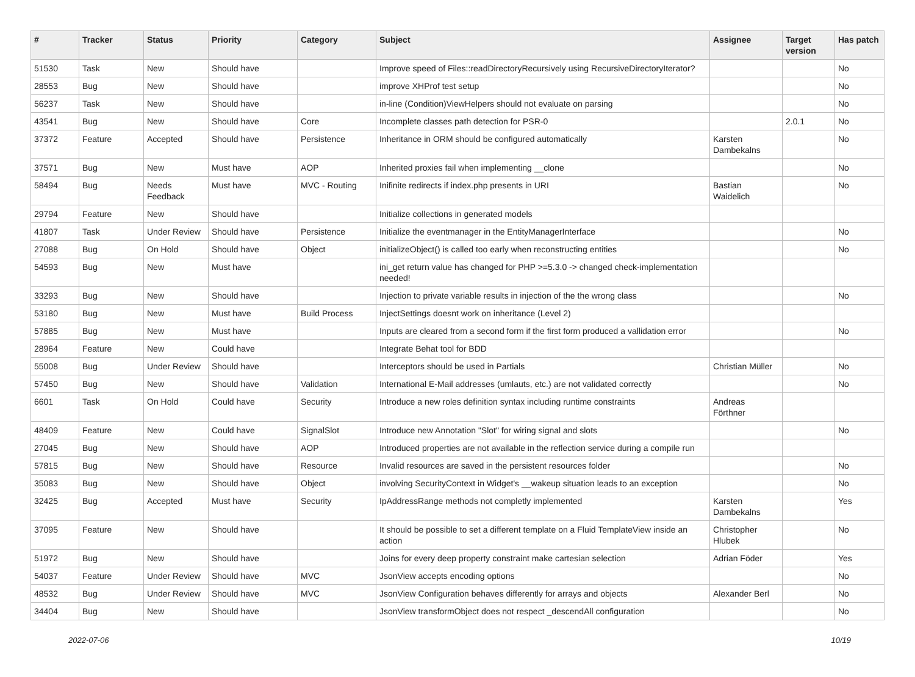| # | Tracker | Status | Priority | Category | Subject | Assignee | Target version | Has patch |
| --- | --- | --- | --- | --- | --- | --- | --- | --- |
| 51530 | Task | New | Should have | | Improve speed of Files::readDirectoryRecursively using RecursiveDirectoryIterator? | | | No |
| 28553 | Bug | New | Should have | | improve XHProf test setup | | | No |
| 56237 | Task | New | Should have | | in-line (Condition)ViewHelpers should not evaluate on parsing | | | No |
| 43541 | Bug | New | Should have | Core | Incomplete classes path detection for PSR-0 | | 2.0.1 | No |
| 37372 | Feature | Accepted | Should have | Persistence | Inheritance in ORM should be configured automatically | Karsten Dambekalns | | No |
| 37571 | Bug | New | Must have | AOP | Inherited proxies fail when implementing __clone | | | No |
| 58494 | Bug | Needs Feedback | Must have | MVC - Routing | Inifinite redirects if index.php presents in URI | Bastian Waidelich | | No |
| 29794 | Feature | New | Should have | | Initialize collections in generated models | | | |
| 41807 | Task | Under Review | Should have | Persistence | Initialize the eventmanager in the EntityManagerInterface | | | No |
| 27088 | Bug | On Hold | Should have | Object | initializeObject() is called too early when reconstructing entities | | | No |
| 54593 | Bug | New | Must have | | ini_get return value has changed for PHP >=5.3.0 -> changed check-implementation needed! | | | |
| 33293 | Bug | New | Should have | | Injection to private variable results in injection of the the wrong class | | | No |
| 53180 | Bug | New | Must have | Build Process | InjectSettings doesnt work on inheritance (Level 2) | | | |
| 57885 | Bug | New | Must have | | Inputs are cleared from a second form if the first form produced a vallidation error | | | No |
| 28964 | Feature | New | Could have | | Integrate Behat tool for BDD | | | |
| 55008 | Bug | Under Review | Should have | | Interceptors should be used in Partials | Christian Müller | | No |
| 57450 | Bug | New | Should have | Validation | International E-Mail addresses (umlauts, etc.) are not validated correctly | | | No |
| 6601 | Task | On Hold | Could have | Security | Introduce a new roles definition syntax including runtime constraints | Andreas Förthner | | |
| 48409 | Feature | New | Could have | SignalSlot | Introduce new Annotation "Slot" for wiring signal and slots | | | No |
| 27045 | Bug | New | Should have | AOP | Introduced properties are not available in the reflection service during a compile run | | | |
| 57815 | Bug | New | Should have | Resource | Invalid resources are saved in the persistent resources folder | | | No |
| 35083 | Bug | New | Should have | Object | involving SecurityContext in Widget's __wakeup situation leads to an exception | | | No |
| 32425 | Bug | Accepted | Must have | Security | IpAddressRange methods not completly implemented | Karsten Dambekalns | | Yes |
| 37095 | Feature | New | Should have | | It should be possible to set a different template on a Fluid TemplateView inside an action | Christopher Hlubek | | No |
| 51972 | Bug | New | Should have | | Joins for every deep property constraint make cartesian selection | Adrian Föder | | Yes |
| 54037 | Feature | Under Review | Should have | MVC | JsonView accepts encoding options | | | No |
| 48532 | Bug | Under Review | Should have | MVC | JsonView Configuration behaves differently for arrays and objects | Alexander Berl | | No |
| 34404 | Bug | New | Should have | | JsonView transformObject does not respect _descendAll configuration | | | No |
2022-07-06 10/19